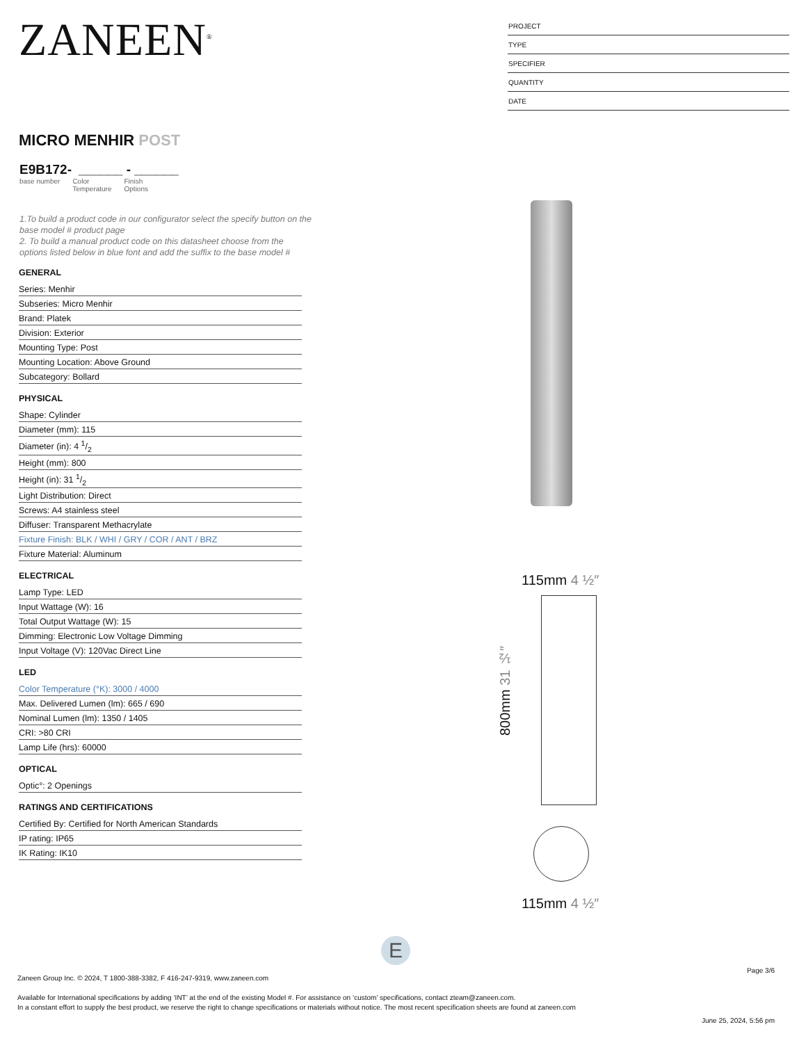ZANEEN<sup>®</sup>
PROJECT
TYPE
SPECIFIER
QUANTITY
DATE
MICRO MENHIR POST
E9B172- ______ - ______
base number Color
Temperature Finish
Options
1.To build a product code in our configurator select the specify button on the base model # product page
2. To build a manual product code on this datasheet choose from the options listed below in blue font and add the suffix to the base model #
GENERAL
Series: Menhir
Subseries: Micro Menhir
Brand: Platek
Division: Exterior
Mounting Type: Post
Mounting Location: Above Ground
Subcategory: Bollard
PHYSICAL
Shape: Cylinder
Diameter (mm): 115
Diameter (in): 4 1/2
Height (mm): 800
Height (in): 31 1/2
Light Distribution: Direct
Screws: A4 stainless steel
Diffuser: Transparent Methacrylate
Fixture Finish: BLK / WHI / GRY / COR / ANT / BRZ
Fixture Material: Aluminum
ELECTRICAL
Lamp Type: LED
Input Wattage (W): 16
Total Output Wattage (W): 15
Dimming: Electronic Low Voltage Dimming
Input Voltage (V): 120Vac Direct Line
LED
Color Temperature (°K): 3000 / 4000
Max. Delivered Lumen (lm): 665 / 690
Nominal Lumen (lm): 1350 / 1405
CRI: >80 CRI
Lamp Life (hrs): 60000
OPTICAL
Optic°: 2 Openings
RATINGS AND CERTIFICATIONS
Certified By: Certified for North American Standards
IP rating: IP65
IK Rating: IK10
115mm 4 ½″
800mm 31 ½″
115mm 4 ½″
E
Page 3/6
Zaneen Group Inc. © 2024, T 1800-388-3382, F 416-247-9319, www.zaneen.com
Available for International specifications by adding ‘INT’ at the end of the existing Model #. For assistance on ‘custom’ specifications, contact zteam@zaneen.com.
In a constant effort to supply the best product, we reserve the right to change specifications or materials without notice. The most recent specification sheets are found at zaneen.com
June 25, 2024, 5:56 pm